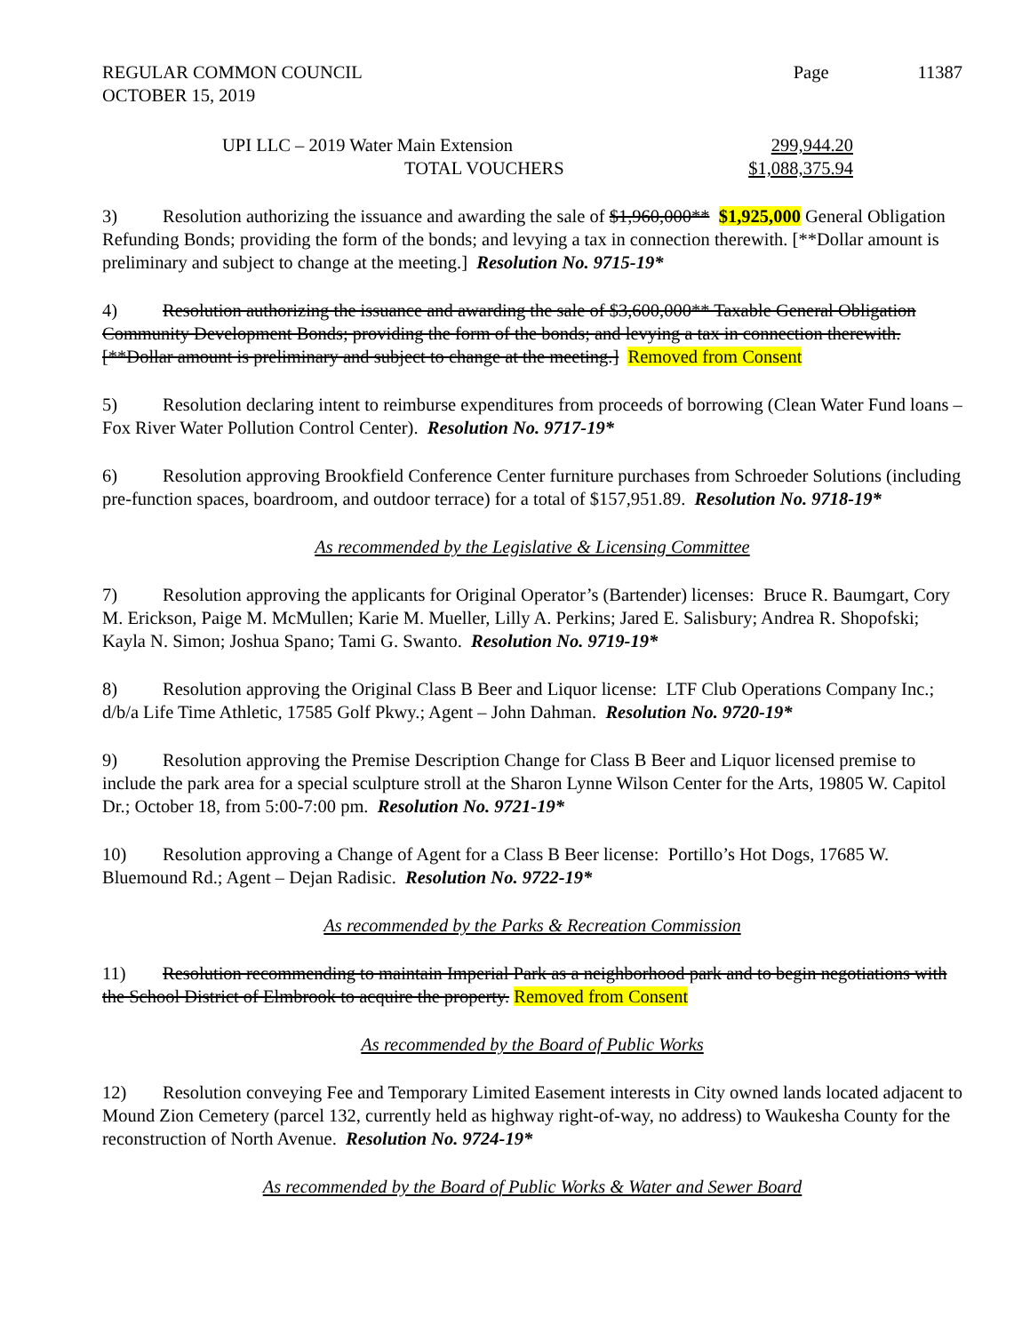REGULAR COMMON COUNCIL
OCTOBER 15, 2019
Page 11387
UPI LLC – 2019 Water Main Extension 299,944.20
TOTAL VOUCHERS $1,088,375.94
3) Resolution authorizing the issuance and awarding the sale of $1,960,000** $1,925,000 General Obligation Refunding Bonds; providing the form of the bonds; and levying a tax in connection therewith. [**Dollar amount is preliminary and subject to change at the meeting.] Resolution No. 9715-19*
4) Resolution authorizing the issuance and awarding the sale of $3,600,000** Taxable General Obligation Community Development Bonds; providing the form of the bonds; and levying a tax in connection therewith. [**Dollar amount is preliminary and subject to change at the meeting.] Removed from Consent
5) Resolution declaring intent to reimburse expenditures from proceeds of borrowing (Clean Water Fund loans – Fox River Water Pollution Control Center). Resolution No. 9717-19*
6) Resolution approving Brookfield Conference Center furniture purchases from Schroeder Solutions (including pre-function spaces, boardroom, and outdoor terrace) for a total of $157,951.89. Resolution No. 9718-19*
As recommended by the Legislative & Licensing Committee
7) Resolution approving the applicants for Original Operator’s (Bartender) licenses: Bruce R. Baumgart, Cory M. Erickson, Paige M. McMullen; Karie M. Mueller, Lilly A. Perkins; Jared E. Salisbury; Andrea R. Shopofski; Kayla N. Simon; Joshua Spano; Tami G. Swanto. Resolution No. 9719-19*
8) Resolution approving the Original Class B Beer and Liquor license: LTF Club Operations Company Inc.; d/b/a Life Time Athletic, 17585 Golf Pkwy.; Agent – John Dahman. Resolution No. 9720-19*
9) Resolution approving the Premise Description Change for Class B Beer and Liquor licensed premise to include the park area for a special sculpture stroll at the Sharon Lynne Wilson Center for the Arts, 19805 W. Capitol Dr.; October 18, from 5:00-7:00 pm. Resolution No. 9721-19*
10) Resolution approving a Change of Agent for a Class B Beer license: Portillo’s Hot Dogs, 17685 W. Bluemound Rd.; Agent – Dejan Radisic. Resolution No. 9722-19*
As recommended by the Parks & Recreation Commission
11) Resolution recommending to maintain Imperial Park as a neighborhood park and to begin negotiations with the School District of Elmbrook to acquire the property. Removed from Consent
As recommended by the Board of Public Works
12) Resolution conveying Fee and Temporary Limited Easement interests in City owned lands located adjacent to Mound Zion Cemetery (parcel 132, currently held as highway right-of-way, no address) to Waukesha County for the reconstruction of North Avenue. Resolution No. 9724-19*
As recommended by the Board of Public Works & Water and Sewer Board